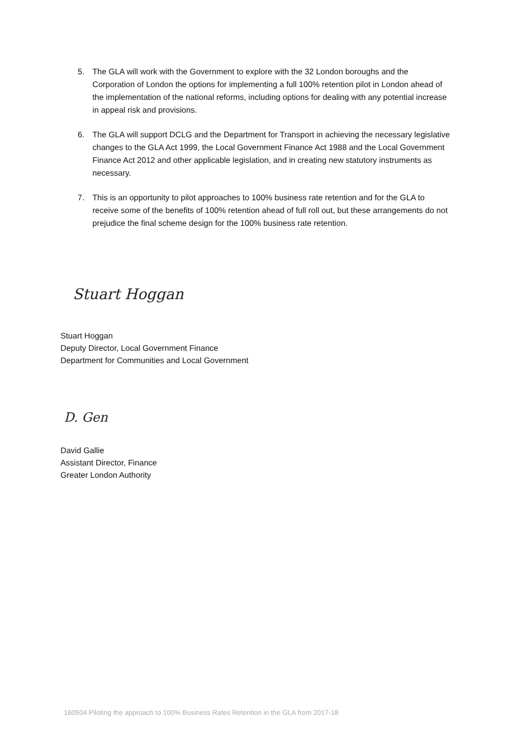5. The GLA will work with the Government to explore with the 32 London boroughs and the Corporation of London the options for implementing a full 100% retention pilot in London ahead of the implementation of the national reforms, including options for dealing with any potential increase in appeal risk and provisions.
6. The GLA will support DCLG and the Department for Transport in achieving the necessary legislative changes to the GLA Act 1999, the Local Government Finance Act 1988 and the Local Government Finance Act 2012 and other applicable legislation, and in creating new statutory instruments as necessary.
7. This is an opportunity to pilot approaches to 100% business rate retention and for the GLA to receive some of the benefits of 100% retention ahead of full roll out, but these arrangements do not prejudice the final scheme design for the 100% business rate retention.
Stuart Hoggan
Stuart Hoggan
Deputy Director, Local Government Finance
Department for Communities and Local Government
D. Gen
David Gallie
Assistant Director, Finance
Greater London Authority
160504 Piloting the approach to 100% Business Rates Retention in the GLA from 2017-18